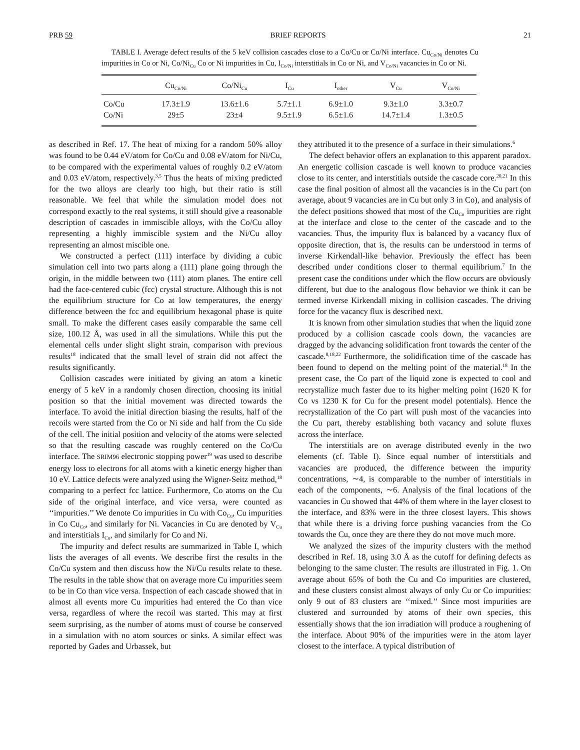PRB 59 BRIEF REPORTS 21
TABLE I. Average defect results of the 5 keV collision cascades close to a Co/Cu or Co/Ni interface. Cu<sub>Co/Ni</sub> denotes Cu impurities in Co or Ni, Co/Ni<sub>Cu</sub> Co or Ni impurities in Cu, I<sub>Co/Ni</sub> interstitials in Co or Ni, and V<sub>Co/Ni</sub> vacancies in Co or Ni.
| | Cu<sub>Co/Ni</sub> | Co/Ni<sub>Cu</sub> | I<sub>Cu</sub> | I<sub>other</sub> | V<sub>Cu</sub> | V<sub>Co/Ni</sub> |
| --- | --- | --- | --- | --- | --- | --- |
| Co/Cu | 17.3±1.9 | 13.6±1.6 | 5.7±1.1 | 6.9±1.0 | 9.3±1.0 | 3.3±0.7 |
| Co/Ni | 29±5 | 23±4 | 9.5±1.9 | 6.5±1.6 | 14.7±1.4 | 1.3±0.5 |
as described in Ref. 17. The heat of mixing for a random 50% alloy was found to be 0.44 eV/atom for Co/Cu and 0.08 eV/atom for Ni/Cu, to be compared with the experimental values of roughly 0.2 eV/atom and 0.03 eV/atom, respectively.<sup>3,5</sup> Thus the heats of mixing predicted for the two alloys are clearly too high, but their ratio is still reasonable. We feel that while the simulation model does not correspond exactly to the real systems, it still should give a reasonable description of cascades in immiscible alloys, with the Co/Cu alloy representing a highly immiscible system and the Ni/Cu alloy representing an almost miscible one.
We constructed a perfect (111) interface by dividing a cubic simulation cell into two parts along a (111) plane going through the origin, in the middle between two (111) atom planes. The entire cell had the face-centered cubic (fcc) crystal structure. Although this is not the equilibrium structure for Co at low temperatures, the energy difference between the fcc and equilibrium hexagonal phase is quite small. To make the different cases easily comparable the same cell size, 100.12 Å, was used in all the simulations. While this put the elemental cells under slight slight strain, comparison with previous results<sup>18</sup> indicated that the small level of strain did not affect the results significantly.
Collision cascades were initiated by giving an atom a kinetic energy of 5 keV in a randomly chosen direction, choosing its initial position so that the initial movement was directed towards the interface. To avoid the initial direction biasing the results, half of the recoils were started from the Co or Ni side and half from the Cu side of the cell. The initial position and velocity of the atoms were selected so that the resulting cascade was roughly centered on the Co/Cu interface. The SRIM96 electronic stopping power<sup>19</sup> was used to describe energy loss to electrons for all atoms with a kinetic energy higher than 10 eV. Lattice defects were analyzed using the Wigner-Seitz method,<sup>18</sup> comparing to a perfect fcc lattice. Furthermore, Co atoms on the Cu side of the original interface, and vice versa, were counted as ‘‘impurities.’’ We denote Co impurities in Cu with Co<sub>Cu</sub>, Cu impurities in Co Cu<sub>Co</sub>, and similarly for Ni. Vacancies in Cu are denoted by V<sub>Cu</sub> and interstitials I<sub>Cu</sub>, and similarly for Co and Ni.
The impurity and defect results are summarized in Table I, which lists the averages of all events. We describe first the results in the Co/Cu system and then discuss how the Ni/Cu results relate to these. The results in the table show that on average more Cu impurities seem to be in Co than vice versa. Inspection of each cascade showed that in almost all events more Cu impurities had entered the Co than vice versa, regardless of where the recoil was started. This may at first seem surprising, as the number of atoms must of course be conserved in a simulation with no atom sources or sinks. A similar effect was reported by Gades and Urbassek, but
they attributed it to the presence of a surface in their simulations.<sup>6</sup>
The defect behavior offers an explanation to this apparent paradox. An energetic collision cascade is well known to produce vacancies close to its center, and interstitials outside the cascade core.<sup>20,21</sup> In this case the final position of almost all the vacancies is in the Cu part (on average, about 9 vacancies are in Cu but only 3 in Co), and analysis of the defect positions showed that most of the Cu<sub>Co</sub> impurities are right at the interface and close to the center of the cascade and to the vacancies. Thus, the impurity flux is balanced by a vacancy flux of opposite direction, that is, the results can be understood in terms of inverse Kirkendall-like behavior. Previously the effect has been described under conditions closer to thermal equilibrium.<sup>7</sup> In the present case the conditions under which the flow occurs are obviously different, but due to the analogous flow behavior we think it can be termed inverse Kirkendall mixing in collision cascades. The driving force for the vacancy flux is described next.
It is known from other simulation studies that when the liquid zone produced by a collision cascade cools down, the vacancies are dragged by the advancing solidification front towards the center of the cascade.<sup>8,18,22</sup> Furthermore, the solidification time of the cascade has been found to depend on the melting point of the material.<sup>18</sup> In the present case, the Co part of the liquid zone is expected to cool and recrystallize much faster due to its higher melting point (1620 K for Co vs 1230 K for Cu for the present model potentials). Hence the recrystallization of the Co part will push most of the vacancies into the Cu part, thereby establishing both vacancy and solute fluxes across the interface.
The interstitials are on average distributed evenly in the two elements (cf. Table I). Since equal number of interstitials and vacancies are produced, the difference between the impurity concentrations, ∼4, is comparable to the number of interstitials in each of the components, ∼6. Analysis of the final locations of the vacancies in Cu showed that 44% of them where in the layer closest to the interface, and 83% were in the three closest layers. This shows that while there is a driving force pushing vacancies from the Co towards the Cu, once they are there they do not move much more.
We analyzed the sizes of the impurity clusters with the method described in Ref. 18, using 3.0 Å as the cutoff for defining defects as belonging to the same cluster. The results are illustrated in Fig. 1. On average about 65% of both the Cu and Co impurities are clustered, and these clusters consist almost always of only Cu or Co impurities: only 9 out of 83 clusters are ‘‘mixed.’’ Since most impurities are clustered and surrounded by atoms of their own species, this essentially shows that the ion irradiation will produce a roughening of the interface. About 90% of the impurities were in the atom layer closest to the interface. A typical distribution of